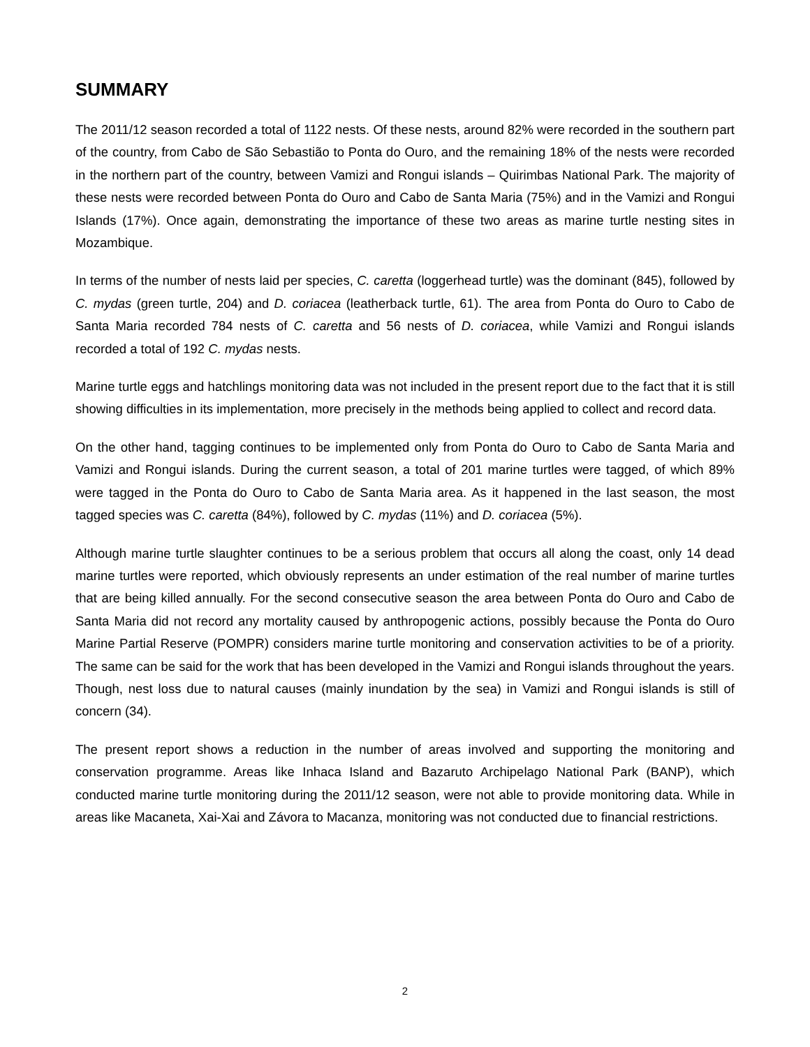SUMMARY
The 2011/12 season recorded a total of 1122 nests. Of these nests, around 82% were recorded in the southern part of the country, from Cabo de São Sebastião to Ponta do Ouro, and the remaining 18% of the nests were recorded in the northern part of the country, between Vamizi and Rongui islands – Quirimbas National Park. The majority of these nests were recorded between Ponta do Ouro and Cabo de Santa Maria (75%) and in the Vamizi and Rongui Islands (17%). Once again, demonstrating the importance of these two areas as marine turtle nesting sites in Mozambique.
In terms of the number of nests laid per species, C. caretta (loggerhead turtle) was the dominant (845), followed by C. mydas (green turtle, 204) and D. coriacea (leatherback turtle, 61). The area from Ponta do Ouro to Cabo de Santa Maria recorded 784 nests of C. caretta and 56 nests of D. coriacea, while Vamizi and Rongui islands recorded a total of 192 C. mydas nests.
Marine turtle eggs and hatchlings monitoring data was not included in the present report due to the fact that it is still showing difficulties in its implementation, more precisely in the methods being applied to collect and record data.
On the other hand, tagging continues to be implemented only from Ponta do Ouro to Cabo de Santa Maria and Vamizi and Rongui islands. During the current season, a total of 201 marine turtles were tagged, of which 89% were tagged in the Ponta do Ouro to Cabo de Santa Maria area. As it happened in the last season, the most tagged species was C. caretta (84%), followed by C. mydas (11%) and D. coriacea (5%).
Although marine turtle slaughter continues to be a serious problem that occurs all along the coast, only 14 dead marine turtles were reported, which obviously represents an under estimation of the real number of marine turtles that are being killed annually. For the second consecutive season the area between Ponta do Ouro and Cabo de Santa Maria did not record any mortality caused by anthropogenic actions, possibly because the Ponta do Ouro Marine Partial Reserve (POMPR) considers marine turtle monitoring and conservation activities to be of a priority. The same can be said for the work that has been developed in the Vamizi and Rongui islands throughout the years. Though, nest loss due to natural causes (mainly inundation by the sea) in Vamizi and Rongui islands is still of concern (34).
The present report shows a reduction in the number of areas involved and supporting the monitoring and conservation programme. Areas like Inhaca Island and Bazaruto Archipelago National Park (BANP), which conducted marine turtle monitoring during the 2011/12 season, were not able to provide monitoring data. While in areas like Macaneta, Xai-Xai and Závora to Macanza, monitoring was not conducted due to financial restrictions.
2